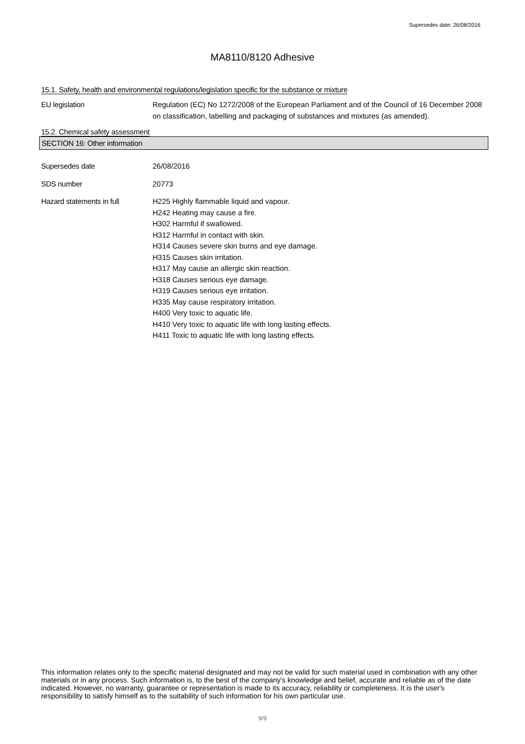Supersedes date: 26/08/2016
MA8110/8120 Adhesive
15.1. Safety, health and environmental regulations/legislation specific for the substance or mixture
EU legislation Regulation (EC) No 1272/2008 of the European Parliament and of the Council of 16 December 2008 on classification, labelling and packaging of substances and mixtures (as amended).
15.2. Chemical safety assessment
SECTION 16: Other information
Supersedes date 26/08/2016
SDS number 20773
Hazard statements in full H225 Highly flammable liquid and vapour.
H242 Heating may cause a fire.
H302 Harmful if swallowed.
H312 Harmful in contact with skin.
H314 Causes severe skin burns and eye damage.
H315 Causes skin irritation.
H317 May cause an allergic skin reaction.
H318 Causes serious eye damage.
H319 Causes serious eye irritation.
H335 May cause respiratory irritation.
H400 Very toxic to aquatic life.
H410 Very toxic to aquatic life with long lasting effects.
H411 Toxic to aquatic life with long lasting effects.
This information relates only to the specific material designated and may not be valid for such material used in combination with any other materials or in any process. Such information is, to the best of the company's knowledge and belief, accurate and reliable as of the date indicated. However, no warranty, guarantee or representation is made to its accuracy, reliability or completeness. It is the user's responsibility to satisfy himself as to the suitability of such information for his own particular use.
9/9